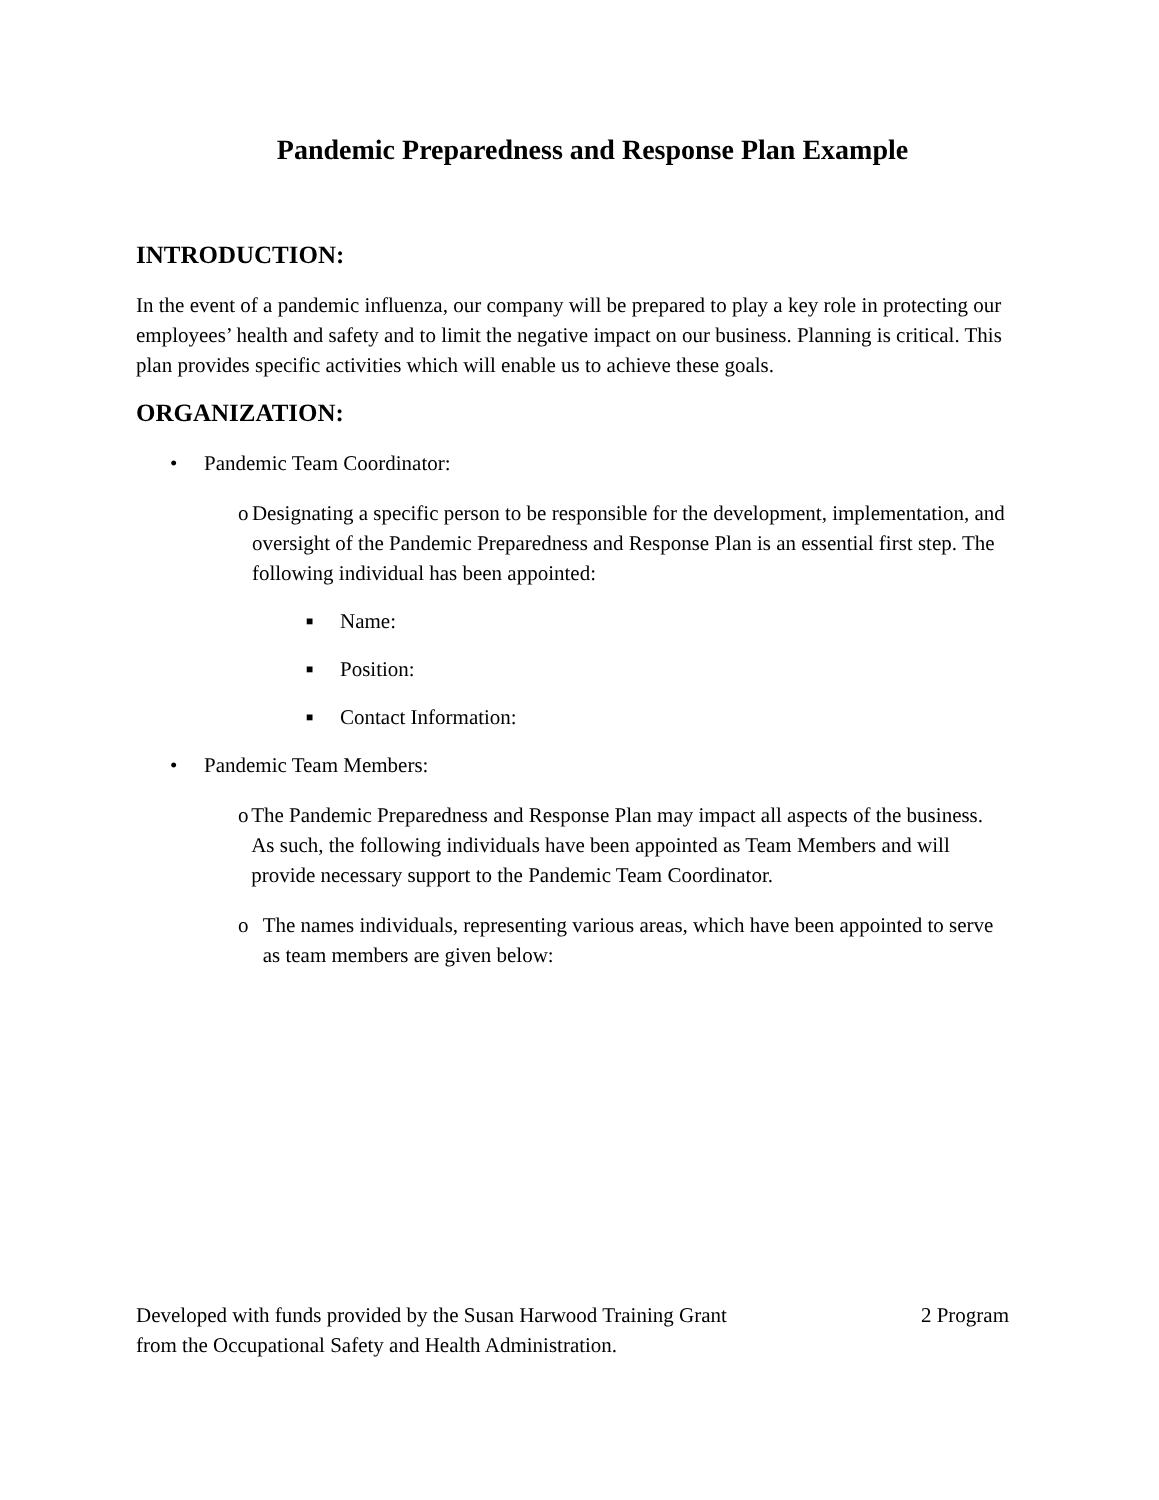Pandemic Preparedness and Response Plan Example
INTRODUCTION:
In the event of a pandemic influenza, our company will be prepared to play a key role in protecting our employees’ health and safety and to limit the negative impact on our business. Planning is critical. This plan provides specific activities which will enable us to achieve these goals.
ORGANIZATION:
• Pandemic Team Coordinator:
o Designating a specific person to be responsible for the development, implementation, and oversight of the Pandemic Preparedness and Response Plan is an essential first step. The following individual has been appointed:
■ Name:
■ Position:
■ Contact Information:
• Pandemic Team Members:
o The Pandemic Preparedness and Response Plan may impact all aspects of the business. As such, the following individuals have been appointed as Team Members and will provide necessary support to the Pandemic Team Coordinator.
o The names individuals, representing various areas, which have been appointed to serve as team members are given below:
Developed with funds provided by the Susan Harwood Training Grant
from the Occupational Safety and Health Administration. 2 Program